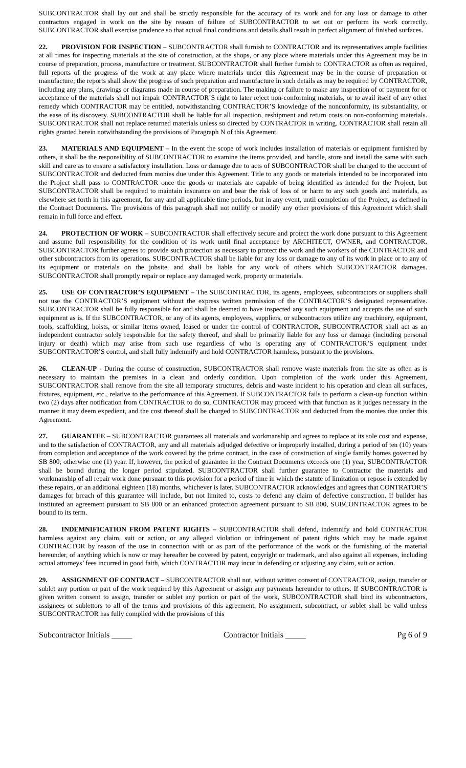SUBCONTRACTOR shall lay out and shall be strictly responsible for the accuracy of its work and for any loss or damage to other contractors engaged in work on the site by reason of failure of SUBCONTRACTOR to set out or perform its work correctly. SUBCONTRACTOR shall exercise prudence so that actual final conditions and details shall result in perfect alignment of finished surfaces.
22. PROVISION FOR INSPECTION – SUBCONTRACTOR shall furnish to CONTRACTOR and its representatives ample facilities at all times for inspecting materials at the site of construction, at the shops, or any place where materials under this Agreement may be in course of preparation, process, manufacture or treatment. SUBCONTRACTOR shall further furnish to CONTRACTOR as often as required, full reports of the progress of the work at any place where materials under this Agreement may be in the course of preparation or manufacture; the reports shall show the progress of such preparation and manufacture in such details as may be required by CONTRACTOR, including any plans, drawings or diagrams made in course of preparation. The making or failure to make any inspection of or payment for or acceptance of the materials shall not impair CONTRACTOR’S right to later reject non-conforming materials, or to avail itself of any other remedy which CONTRACTOR may be entitled, notwithstanding CONTRACTOR’S knowledge of the nonconformity, its substantiality, or the ease of its discovery. SUBCONTRACTOR shall be liable for all inspection, reshipment and return costs on non-conforming materials. SUBCONTRACTOR shall not replace returned materials unless so directed by CONTRACTOR in writing. CONTRACTOR shall retain all rights granted herein notwithstanding the provisions of Paragraph N of this Agreement.
23. MATERIALS AND EQUIPMENT – In the event the scope of work includes installation of materials or equipment furnished by others, it shall be the responsibility of SUBCONTRACTOR to examine the items provided, and handle, store and install the same with such skill and care as to ensure a satisfactory installation. Loss or damage due to acts of SUBCONTRACTOR shall be charged to the account of SUBCONTRACTOR and deducted from monies due under this Agreement. Title to any goods or materials intended to be incorporated into the Project shall pass to CONTRACTOR once the goods or materials are capable of being identified as intended for the Project, but SUBCONTRACTOR shall be required to maintain insurance on and bear the risk of loss of or harm to any such goods and materials, as elsewhere set forth in this agreement, for any and all applicable time periods, but in any event, until completion of the Project, as defined in the Contract Documents. The provisions of this paragraph shall not nullify or modify any other provisions of this Agreement which shall remain in full force and effect.
24. PROTECTION OF WORK – SUBCONTRACTOR shall effectively secure and protect the work done pursuant to this Agreement and assume full responsibility for the condition of its work until final acceptance by ARCHITECT, OWNER, and CONTRACTOR. SUBCONTRACTOR further agrees to provide such protection as necessary to protect the work and the workers of the CONTRACTOR and other subcontractors from its operations. SUBCONTRACTOR shall be liable for any loss or damage to any of its work in place or to any of its equipment or materials on the jobsite, and shall be liable for any work of others which SUBCONTRACTOR damages. SUBCONTRACTOR shall promptly repair or replace any damaged work, property or materials.
25. USE OF CONTRACTOR’S EQUIPMENT – The SUBCONTRACTOR, its agents, employees, subcontractors or suppliers shall not use the CONTRACTOR’S equipment without the express written permission of the CONTRACTOR’S designated representative. SUBCONTRACTOR shall be fully responsible for and shall be deemed to have inspected any such equipment and accepts the use of such equipment as is. If the SUBCONTRACTOR, or any of its agents, employees, suppliers, or subcontractors utilize any machinery, equipment, tools, scaffolding, hoists, or similar items owned, leased or under the control of CONTRACTOR, SUBCONTRACTOR shall act as an independent contractor solely responsible for the safety thereof, and shall be primarily liable for any loss or damage (including personal injury or death) which may arise from such use regardless of who is operating any of CONTRACTOR’S equipment under SUBCONTRACTOR’S control, and shall fully indemnify and hold CONTRACTOR harmless, pursuant to the provisions.
26. CLEAN-UP - During the course of construction, SUBCONTRACTOR shall remove waste materials from the site as often as is necessary to maintain the premises in a clean and orderly condition. Upon completion of the work under this Agreement, SUBCONTRACTOR shall remove from the site all temporary structures, debris and waste incident to his operation and clean all surfaces, fixtures, equipment, etc., relative to the performance of this Agreement. If SUBCONTRACTOR fails to perform a clean-up function within two (2) days after notification from CONTRACTOR to do so, CONTRACTOR may proceed with that function as it judges necessary in the manner it may deem expedient, and the cost thereof shall be charged to SUBCONTRACTOR and deducted from the monies due under this Agreement.
27. GUARANTEE – SUBCONTRACTOR guarantees all materials and workmanship and agrees to replace at its sole cost and expense, and to the satisfaction of CONTRACTOR, any and all materials adjudged defective or improperly installed, during a period of ten (10) years from completion and acceptance of the work covered by the prime contract, in the case of construction of single family homes governed by SB 800; otherwise one (1) year. If, however, the period of guarantee in the Contract Documents exceeds one (1) year, SUBCONTRACTOR shall be bound during the longer period stipulated. SUBCONTRACTOR shall further guarantee to Contractor the materials and workmanship of all repair work done pursuant to this provision for a period of time in which the statute of limitation or repose is extended by these repairs, or an additional eighteen (18) months, whichever is later. SUBCONTRACTOR acknowledges and agrees that CONTRATOR’S damages for breach of this guarantee will include, but not limited to, costs to defend any claim of defective construction. If builder has instituted an agreement pursuant to SB 800 or an enhanced protection agreement pursuant to SB 800, SUBCONTRACTOR agrees to be bound to its term.
28. INDEMNIFICATION FROM PATENT RIGHTS – SUBCONTRACTOR shall defend, indemnify and hold CONTRACTOR harmless against any claim, suit or action, or any alleged violation or infringement of patent rights which may be made against CONTRACTOR by reason of the use in connection with or as part of the performance of the work or the furnishing of the material hereunder, of anything which is now or may hereafter be covered by patent, copyright or trademark, and also against all expenses, including actual attorneys’ fees incurred in good faith, which CONTRACTOR may incur in defending or adjusting any claim, suit or action.
29. ASSIGNMENT OF CONTRACT – SUBCONTRACTOR shall not, without written consent of CONTRACTOR, assign, transfer or sublet any portion or part of the work required by this Agreement or assign any payments hereunder to others. If SUBCONTRACTOR is given written consent to assign, transfer or sublet any portion or part of the work, SUBCONTRACTOR shall bind its subcontractors, assignees or sublettors to all of the terms and provisions of this agreement. No assignment, subcontract, or sublet shall be valid unless SUBCONTRACTOR has fully complied with the provisions of this
Subcontractor Initials _____ Contractor Initials _____ Pg 6 of 9